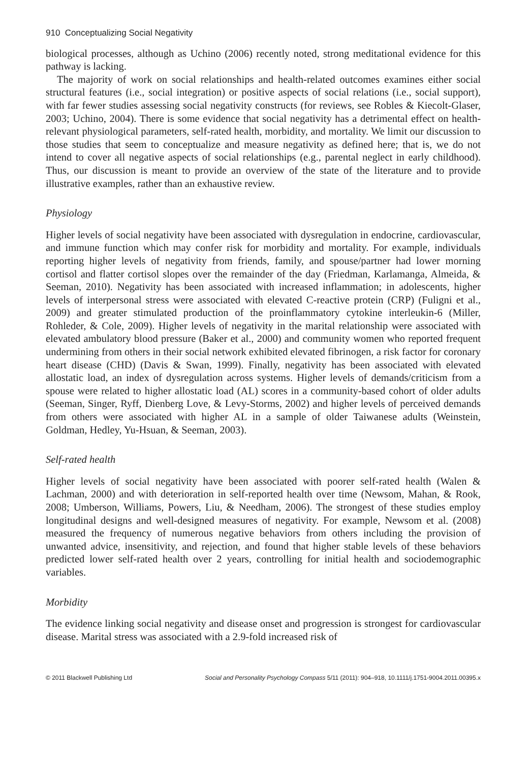910 Conceptualizing Social Negativity
biological processes, although as Uchino (2006) recently noted, strong meditational evidence for this pathway is lacking.
The majority of work on social relationships and health-related outcomes examines either social structural features (i.e., social integration) or positive aspects of social relations (i.e., social support), with far fewer studies assessing social negativity constructs (for reviews, see Robles & Kiecolt-Glaser, 2003; Uchino, 2004). There is some evidence that social negativity has a detrimental effect on health-relevant physiological parameters, self-rated health, morbidity, and mortality. We limit our discussion to those studies that seem to conceptualize and measure negativity as defined here; that is, we do not intend to cover all negative aspects of social relationships (e.g., parental neglect in early childhood). Thus, our discussion is meant to provide an overview of the state of the literature and to provide illustrative examples, rather than an exhaustive review.
Physiology
Higher levels of social negativity have been associated with dysregulation in endocrine, cardiovascular, and immune function which may confer risk for morbidity and mortality. For example, individuals reporting higher levels of negativity from friends, family, and spouse/partner had lower morning cortisol and flatter cortisol slopes over the remainder of the day (Friedman, Karlamanga, Almeida, & Seeman, 2010). Negativity has been associated with increased inflammation; in adolescents, higher levels of interpersonal stress were associated with elevated C-reactive protein (CRP) (Fuligni et al., 2009) and greater stimulated production of the proinflammatory cytokine interleukin-6 (Miller, Rohleder, & Cole, 2009). Higher levels of negativity in the marital relationship were associated with elevated ambulatory blood pressure (Baker et al., 2000) and community women who reported frequent undermining from others in their social network exhibited elevated fibrinogen, a risk factor for coronary heart disease (CHD) (Davis & Swan, 1999). Finally, negativity has been associated with elevated allostatic load, an index of dysregulation across systems. Higher levels of demands/criticism from a spouse were related to higher allostatic load (AL) scores in a community-based cohort of older adults (Seeman, Singer, Ryff, Dienberg Love, & Levy-Storms, 2002) and higher levels of perceived demands from others were associated with higher AL in a sample of older Taiwanese adults (Weinstein, Goldman, Hedley, Yu-Hsuan, & Seeman, 2003).
Self-rated health
Higher levels of social negativity have been associated with poorer self-rated health (Walen & Lachman, 2000) and with deterioration in self-reported health over time (Newsom, Mahan, & Rook, 2008; Umberson, Williams, Powers, Liu, & Needham, 2006). The strongest of these studies employ longitudinal designs and well-designed measures of negativity. For example, Newsom et al. (2008) measured the frequency of numerous negative behaviors from others including the provision of unwanted advice, insensitivity, and rejection, and found that higher stable levels of these behaviors predicted lower self-rated health over 2 years, controlling for initial health and sociodemographic variables.
Morbidity
The evidence linking social negativity and disease onset and progression is strongest for cardiovascular disease. Marital stress was associated with a 2.9-fold increased risk of
© 2011 Blackwell Publishing Ltd Social and Personality Psychology Compass 5/11 (2011): 904–918, 10.1111/j.1751-9004.2011.00395.x